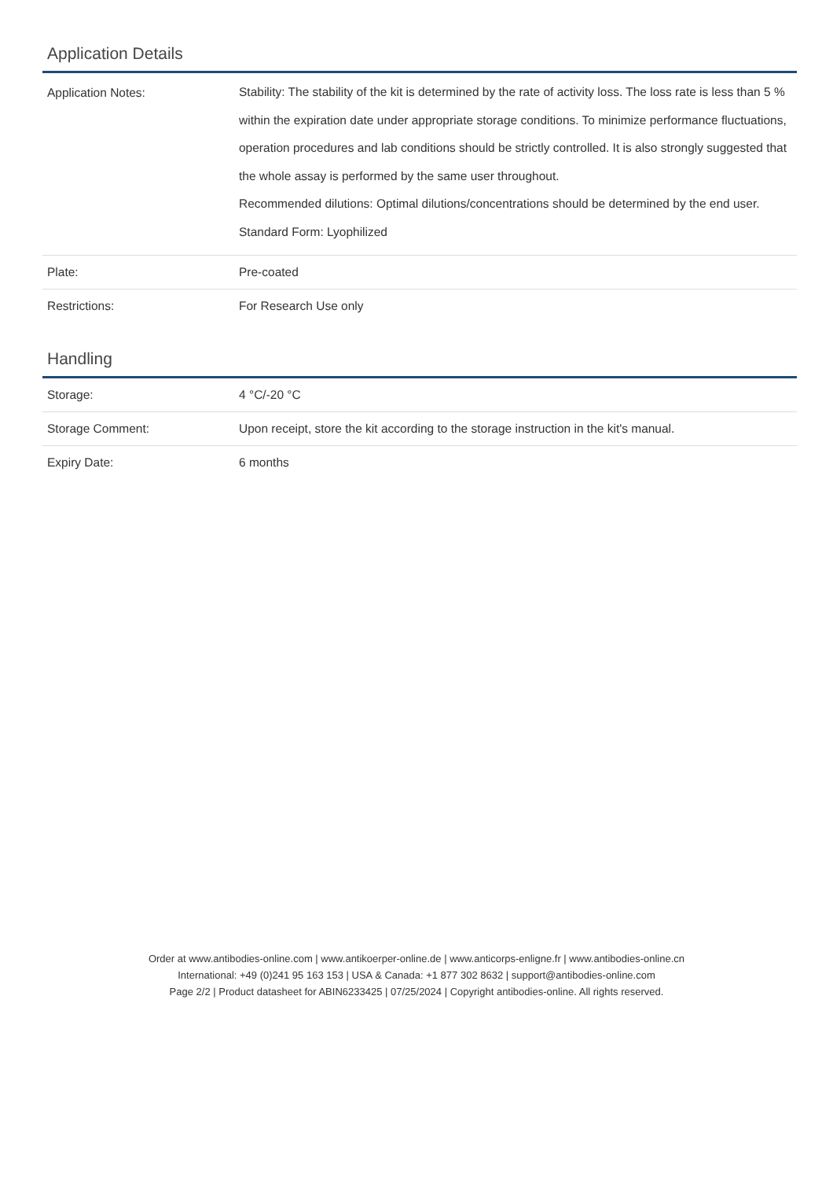Application Details
| Application Notes: | Stability: The stability of the kit is determined by the rate of activity loss. The loss rate is less than 5 % within the expiration date under appropriate storage conditions. To minimize performance fluctuations, operation procedures and lab conditions should be strictly controlled. It is also strongly suggested that the whole assay is performed by the same user throughout. Recommended dilutions: Optimal dilutions/concentrations should be determined by the end user. Standard Form: Lyophilized |
| Plate: | Pre-coated |
| Restrictions: | For Research Use only |
Handling
| Storage: | 4 °C/-20 °C |
| Storage Comment: | Upon receipt, store the kit according to the storage instruction in the kit's manual. |
| Expiry Date: | 6 months |
Order at www.antibodies-online.com | www.antikoerper-online.de | www.anticorps-enligne.fr | www.antibodies-online.cn
International: +49 (0)241 95 163 153 | USA & Canada: +1 877 302 8632 | support@antibodies-online.com
Page 2/2 | Product datasheet for ABIN6233425 | 07/25/2024 | Copyright antibodies-online. All rights reserved.